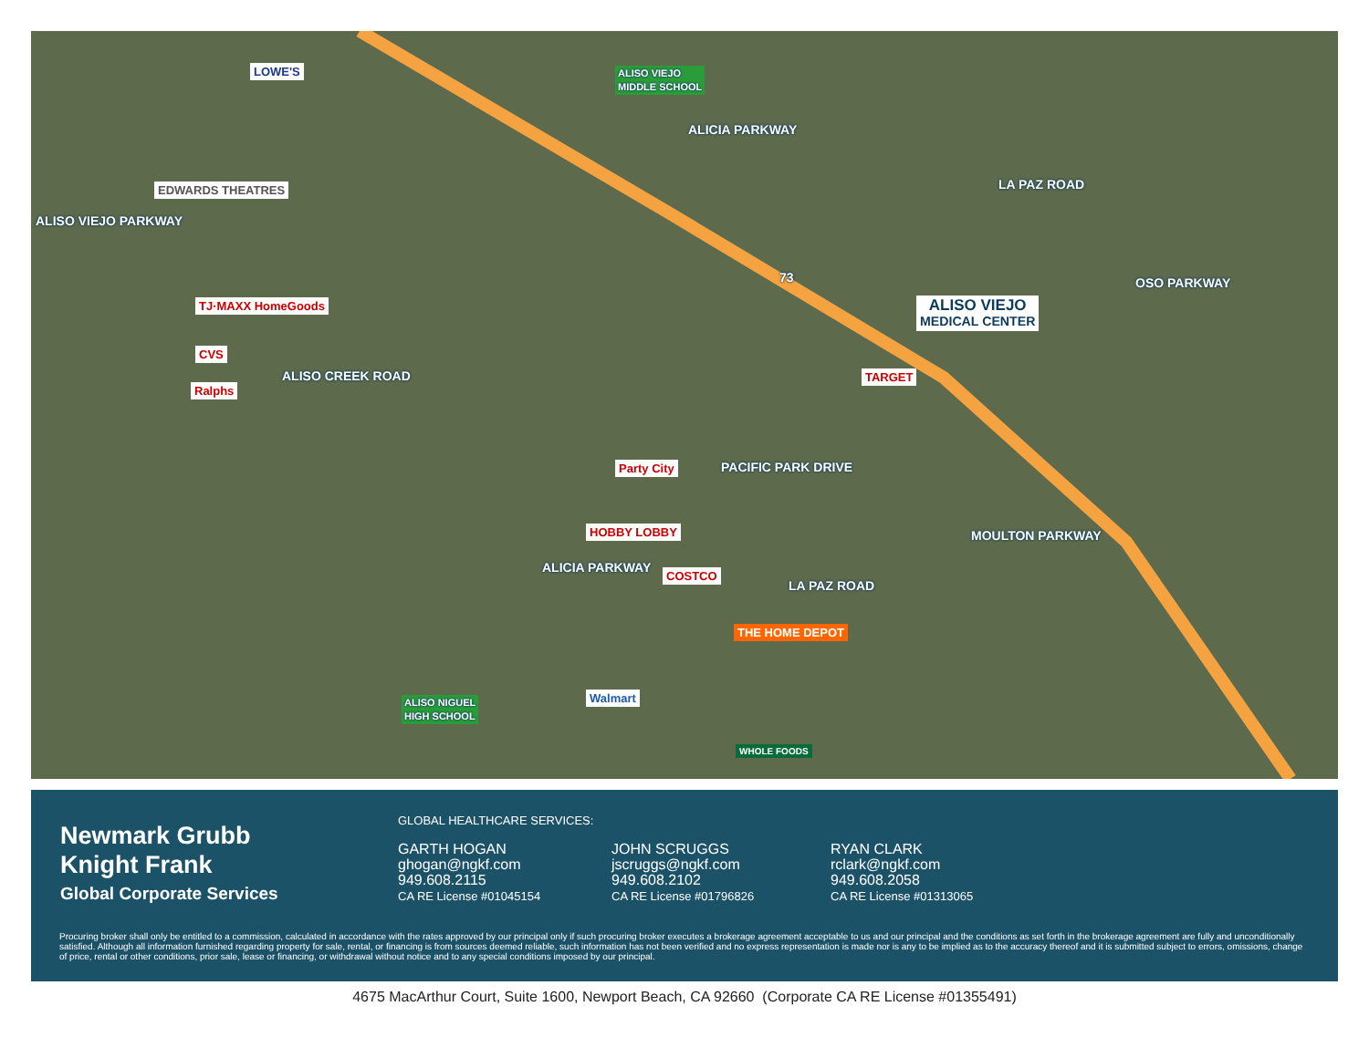ALISO VIEJO
MIDDLE SCHOOL
ALICIA PARKWAY
LA PAZ ROAD
OSO PARKWAY
ALISO VIEJO PARKWAY
ALISO VIEJO
MEDICAL CENTER
TJ·MAXX HomeGoods
CVS
Ralphs
EDWARDS THEATRES
LOWE'S
ALISO CREEK ROAD
73
TARGET
Party City PACIFIC PARK DRIVE
HOBBY LOBBY
COSTCO
THE HOME DEPOT
ALICIA PARKWAY
LA PAZ ROAD
MOULTON PARKWAY
ALISO NIGUEL
HIGH SCHOOL
Walmart
WHOLE FOODS
Newmark Grubb
Knight Frank
Global Corporate Services
GLOBAL HEALTHCARE SERVICES:
GARTH HOGAN
ghogan@ngkf.com
949.608.2115
CA RE License #01045154
JOHN SCRUGGS
jscruggs@ngkf.com
949.608.2102
CA RE License #01796826
RYAN CLARK
rclark@ngkf.com
949.608.2058
CA RE License #01313065
Procuring broker shall only be entitled to a commission, calculated in accordance with the rates approved by our principal only if such procuring broker executes a brokerage agreement acceptable to us and our principal and the conditions as set forth in the brokerage agreement are fully and unconditionally satisfied. Although all information furnished regarding property for sale, rental, or financing is from sources deemed reliable, such information has not been verified and no express representation is made nor is any to be implied as to the accuracy thereof and it is submitted subject to errors, omissions, change of price, rental or other conditions, prior sale, lease or financing, or withdrawal without notice and to any special conditions imposed by our principal.
4675 MacArthur Court, Suite 1600, Newport Beach, CA 92660 (Corporate CA RE License #01355491)